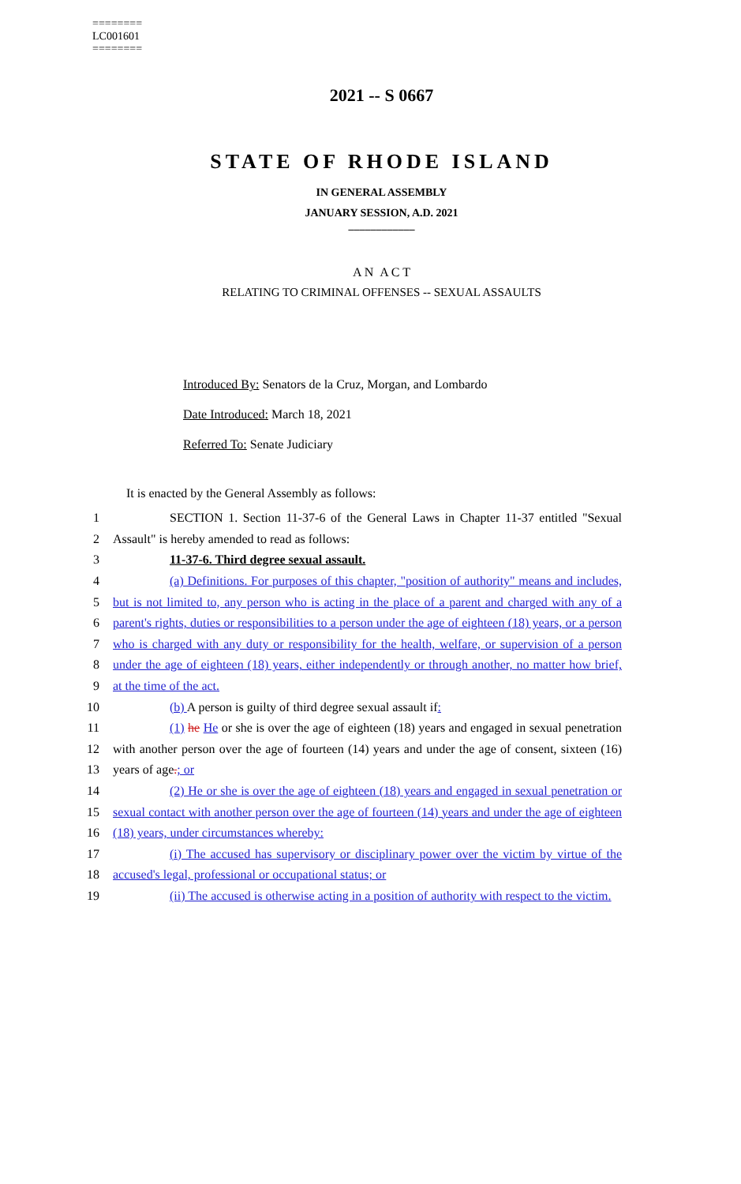========
LC001601
========
2021 -- S 0667
STATE OF RHODE ISLAND
IN GENERAL ASSEMBLY
JANUARY SESSION, A.D. 2021
____________
A N A C T
RELATING TO CRIMINAL OFFENSES -- SEXUAL ASSAULTS
Introduced By: Senators de la Cruz, Morgan, and Lombardo
Date Introduced: March 18, 2021
Referred To: Senate Judiciary
It is enacted by the General Assembly as follows:
1 SECTION 1. Section 11-37-6 of the General Laws in Chapter 11-37 entitled "Sexual
2 Assault" is hereby amended to read as follows:
3 11-37-6. Third degree sexual assault.
4 (a) Definitions. For purposes of this chapter, "position of authority" means and includes,
5 but is not limited to, any person who is acting in the place of a parent and charged with any of a
6 parent's rights, duties or responsibilities to a person under the age of eighteen (18) years, or a person
7 who is charged with any duty or responsibility for the health, welfare, or supervision of a person
8 under the age of eighteen (18) years, either independently or through another, no matter how brief,
9 at the time of the act.
10 (b) A person is guilty of third degree sexual assault if:
11 (1) he He or she is over the age of eighteen (18) years and engaged in sexual penetration
12 with another person over the age of fourteen (14) years and under the age of consent, sixteen (16)
13 years of age.; or
14 (2) He or she is over the age of eighteen (18) years and engaged in sexual penetration or
15 sexual contact with another person over the age of fourteen (14) years and under the age of eighteen
16 (18) years, under circumstances whereby:
17 (i) The accused has supervisory or disciplinary power over the victim by virtue of the
18 accused's legal, professional or occupational status; or
19 (ii) The accused is otherwise acting in a position of authority with respect to the victim.